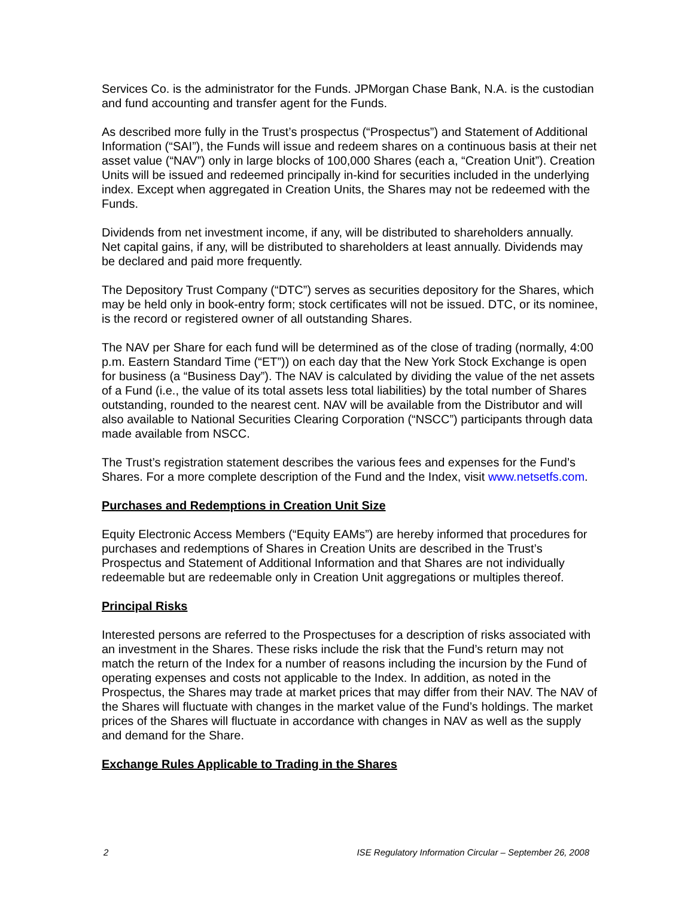Services Co. is the administrator for the Funds. JPMorgan Chase Bank, N.A. is the custodian and fund accounting and transfer agent for the Funds.
As described more fully in the Trust’s prospectus (“Prospectus”) and Statement of Additional Information (“SAI”), the Funds will issue and redeem shares on a continuous basis at their net asset value (“NAV”) only in large blocks of 100,000 Shares (each a, “Creation Unit”). Creation Units will be issued and redeemed principally in-kind for securities included in the underlying index. Except when aggregated in Creation Units, the Shares may not be redeemed with the Funds.
Dividends from net investment income, if any, will be distributed to shareholders annually. Net capital gains, if any, will be distributed to shareholders at least annually. Dividends may be declared and paid more frequently.
The Depository Trust Company (“DTC”) serves as securities depository for the Shares, which may be held only in book-entry form; stock certificates will not be issued. DTC, or its nominee, is the record or registered owner of all outstanding Shares.
The NAV per Share for each fund will be determined as of the close of trading (normally, 4:00 p.m. Eastern Standard Time (“ET”)) on each day that the New York Stock Exchange is open for business (a “Business Day”). The NAV is calculated by dividing the value of the net assets of a Fund (i.e., the value of its total assets less total liabilities) by the total number of Shares outstanding, rounded to the nearest cent. NAV will be available from the Distributor and will also available to National Securities Clearing Corporation (“NSCC”) participants through data made available from NSCC.
The Trust’s registration statement describes the various fees and expenses for the Fund’s Shares. For a more complete description of the Fund and the Index, visit www.netsetfs.com.
Purchases and Redemptions in Creation Unit Size
Equity Electronic Access Members (“Equity EAMs”) are hereby informed that procedures for purchases and redemptions of Shares in Creation Units are described in the Trust’s Prospectus and Statement of Additional Information and that Shares are not individually redeemable but are redeemable only in Creation Unit aggregations or multiples thereof.
Principal Risks
Interested persons are referred to the Prospectuses for a description of risks associated with an investment in the Shares. These risks include the risk that the Fund’s return may not match the return of the Index for a number of reasons including the incursion by the Fund of operating expenses and costs not applicable to the Index. In addition, as noted in the Prospectus, the Shares may trade at market prices that may differ from their NAV. The NAV of the Shares will fluctuate with changes in the market value of the Fund’s holdings. The market prices of the Shares will fluctuate in accordance with changes in NAV as well as the supply and demand for the Share.
Exchange Rules Applicable to Trading in the Shares
2 ISE Regulatory Information Circular – September 26, 2008